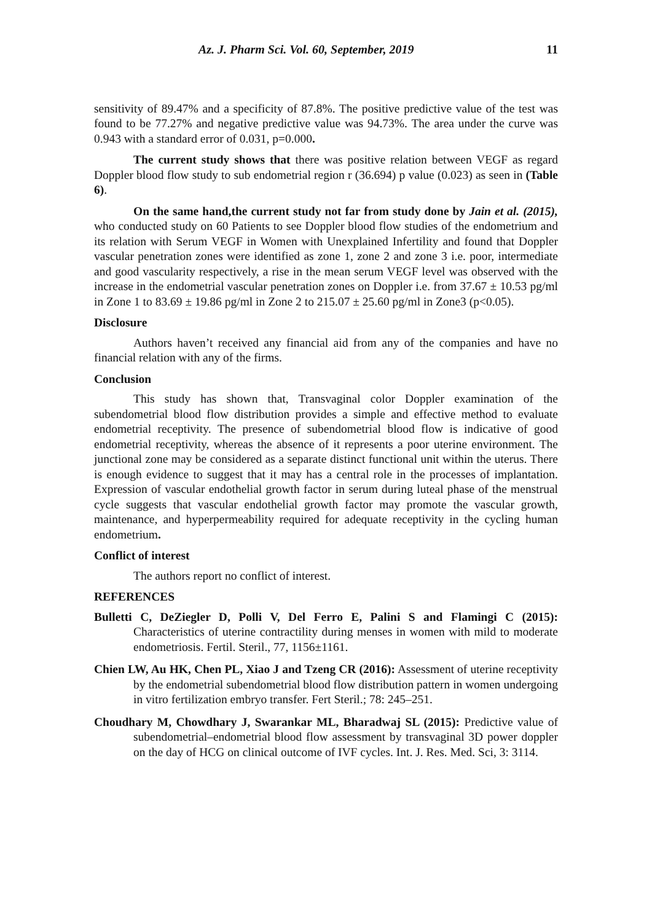Az. J. Pharm Sci. Vol. 60, September, 2019 11
sensitivity of 89.47% and a specificity of 87.8%. The positive predictive value of the test was found to be 77.27% and negative predictive value was 94.73%. The area under the curve was 0.943 with a standard error of 0.031, p=0.000.
The current study shows that there was positive relation between VEGF as regard Doppler blood flow study to sub endometrial region r (36.694) p value (0.023) as seen in (Table 6).
On the same hand,the current study not far from study done by Jain et al. (2015), who conducted study on 60 Patients to see Doppler blood flow studies of the endometrium and its relation with Serum VEGF in Women with Unexplained Infertility and found that Doppler vascular penetration zones were identified as zone 1, zone 2 and zone 3 i.e. poor, intermediate and good vascularity respectively, a rise in the mean serum VEGF level was observed with the increase in the endometrial vascular penetration zones on Doppler i.e. from 37.67 ± 10.53 pg/ml in Zone 1 to 83.69 ± 19.86 pg/ml in Zone 2 to 215.07 ± 25.60 pg/ml in Zone3 (p<0.05).
Disclosure
Authors haven’t received any financial aid from any of the companies and have no financial relation with any of the firms.
Conclusion
This study has shown that, Transvaginal color Doppler examination of the subendometrial blood flow distribution provides a simple and effective method to evaluate endometrial receptivity. The presence of subendometrial blood flow is indicative of good endometrial receptivity, whereas the absence of it represents a poor uterine environment. The junctional zone may be considered as a separate distinct functional unit within the uterus. There is enough evidence to suggest that it may has a central role in the processes of implantation. Expression of vascular endothelial growth factor in serum during luteal phase of the menstrual cycle suggests that vascular endothelial growth factor may promote the vascular growth, maintenance, and hyperpermeability required for adequate receptivity in the cycling human endometrium.
Conflict of interest
The authors report no conflict of interest.
REFERENCES
Bulletti C, DeZiegler D, Polli V, Del Ferro E, Palini S and Flamingi C (2015): Characteristics of uterine contractility during menses in women with mild to moderate endometriosis. Fertil. Steril., 77, 1156±1161.
Chien LW, Au HK, Chen PL, Xiao J and Tzeng CR (2016): Assessment of uterine receptivity by the endometrial subendometrial blood flow distribution pattern in women undergoing in vitro fertilization embryo transfer. Fert Steril.; 78: 245–251.
Choudhary M, Chowdhary J, Swarankar ML, Bharadwaj SL (2015): Predictive value of subendometrial–endometrial blood flow assessment by transvaginal 3D power doppler on the day of HCG on clinical outcome of IVF cycles. Int. J. Res. Med. Sci, 3: 3114.